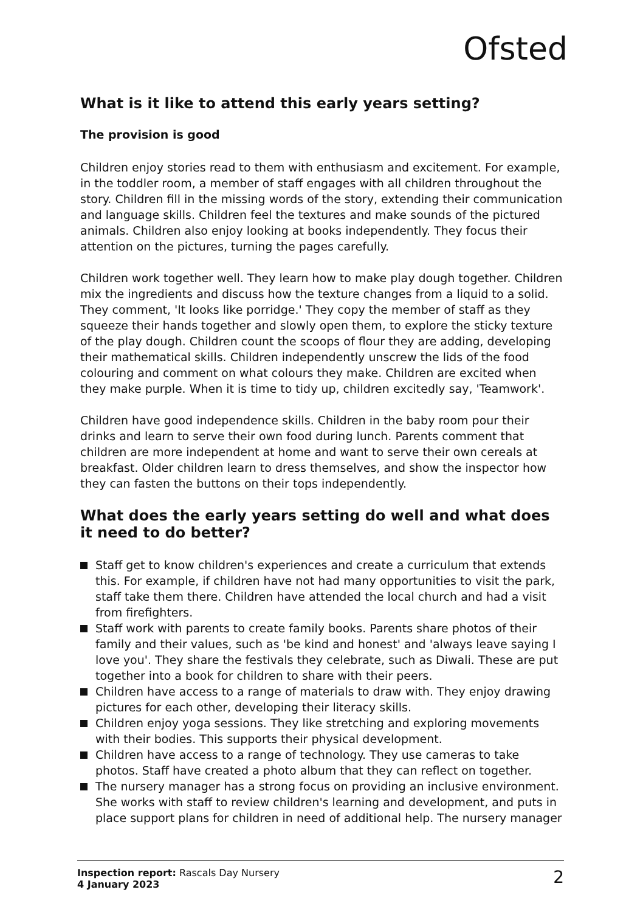Ofsted
What is it like to attend this early years setting?
The provision is good
Children enjoy stories read to them with enthusiasm and excitement. For example, in the toddler room, a member of staff engages with all children throughout the story. Children fill in the missing words of the story, extending their communication and language skills. Children feel the textures and make sounds of the pictured animals. Children also enjoy looking at books independently. They focus their attention on the pictures, turning the pages carefully.
Children work together well. They learn how to make play dough together. Children mix the ingredients and discuss how the texture changes from a liquid to a solid. They comment, 'It looks like porridge.' They copy the member of staff as they squeeze their hands together and slowly open them, to explore the sticky texture of the play dough. Children count the scoops of flour they are adding, developing their mathematical skills. Children independently unscrew the lids of the food colouring and comment on what colours they make. Children are excited when they make purple. When it is time to tidy up, children excitedly say, 'Teamwork'.
Children have good independence skills. Children in the baby room pour their drinks and learn to serve their own food during lunch. Parents comment that children are more independent at home and want to serve their own cereals at breakfast. Older children learn to dress themselves, and show the inspector how they can fasten the buttons on their tops independently.
What does the early years setting do well and what does it need to do better?
Staff get to know children's experiences and create a curriculum that extends this. For example, if children have not had many opportunities to visit the park, staff take them there. Children have attended the local church and had a visit from firefighters.
Staff work with parents to create family books. Parents share photos of their family and their values, such as 'be kind and honest' and 'always leave saying I love you'. They share the festivals they celebrate, such as Diwali. These are put together into a book for children to share with their peers.
Children have access to a range of materials to draw with. They enjoy drawing pictures for each other, developing their literacy skills.
Children enjoy yoga sessions. They like stretching and exploring movements with their bodies. This supports their physical development.
Children have access to a range of technology. They use cameras to take photos. Staff have created a photo album that they can reflect on together.
The nursery manager has a strong focus on providing an inclusive environment. She works with staff to review children's learning and development, and puts in place support plans for children in need of additional help. The nursery manager
Inspection report: Rascals Day Nursery
4 January 2023
2